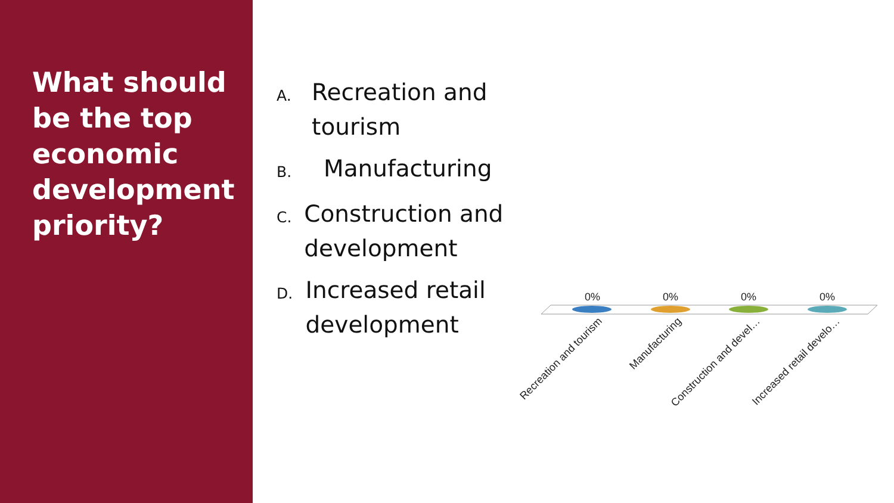What should be the top economic development priority?
A. Recreation and tourism
B. Manufacturing
C. Construction and development
D. Increased retail development
0%
0%
0%
0%
Recreation and tourism
Manufacturing
Construction and devel…
Increased retail develo…